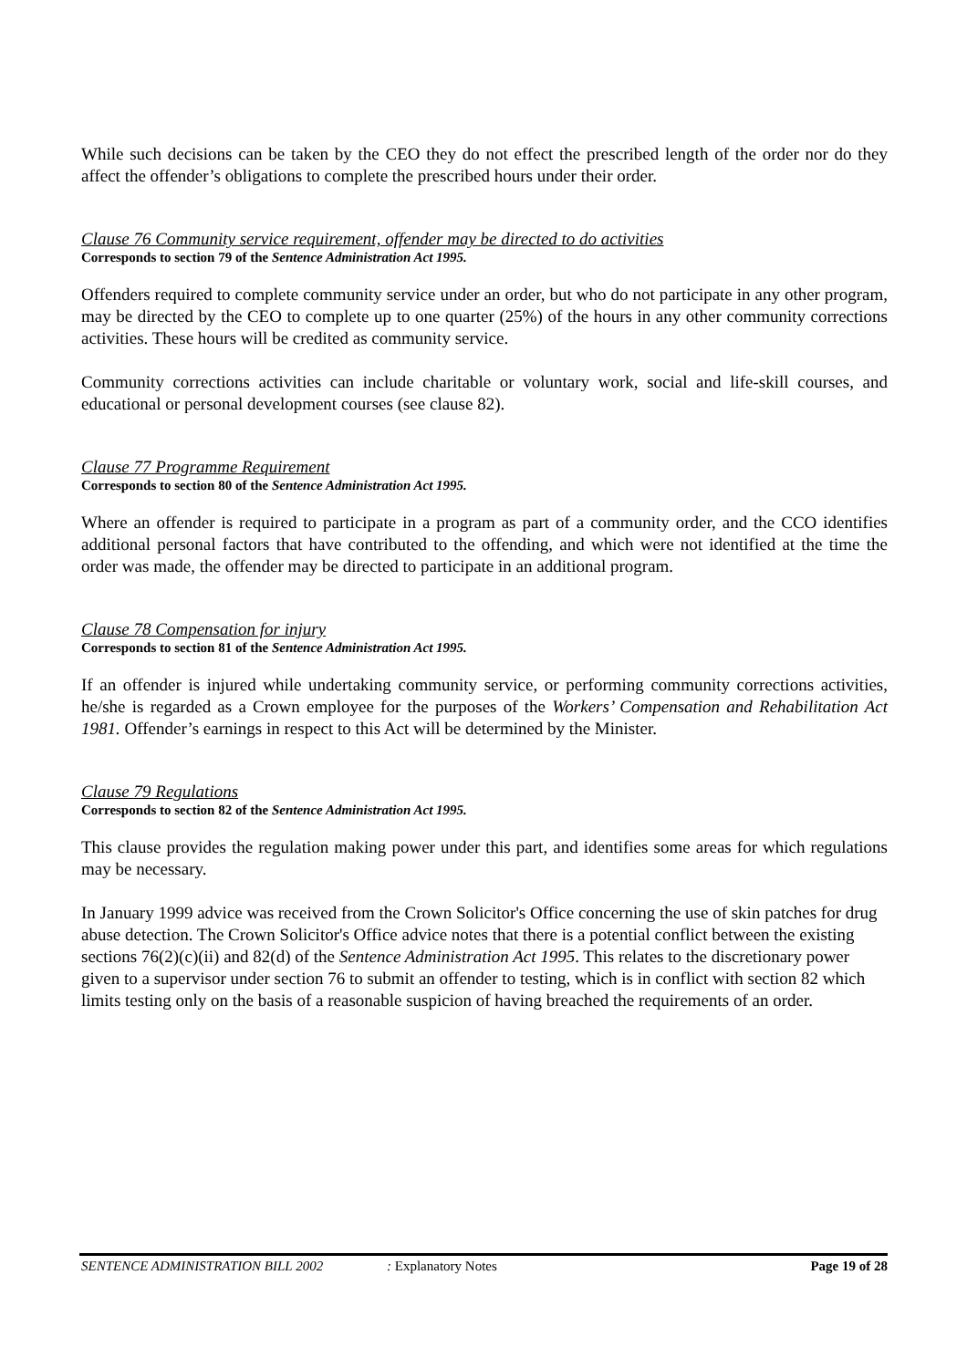While such decisions can be taken by the CEO they do not effect the prescribed length of the order nor do they affect the offender’s obligations to complete the prescribed hours under their order.
Clause 76 Community service requirement, offender may be directed to do activities
Corresponds to section 79 of the Sentence Administration Act 1995.
Offenders required to complete community service under an order, but who do not participate in any other program, may be directed by the CEO to complete up to one quarter (25%) of the hours in any other community corrections activities. These hours will be credited as community service.
Community corrections activities can include charitable or voluntary work, social and life-skill courses, and educational or personal development courses (see clause 82).
Clause 77 Programme Requirement
Corresponds to section 80 of the Sentence Administration Act 1995.
Where an offender is required to participate in a program as part of a community order, and the CCO identifies additional personal factors that have contributed to the offending, and which were not identified at the time the order was made, the offender may be directed to participate in an additional program.
Clause 78 Compensation for injury
Corresponds to section 81 of the Sentence Administration Act 1995.
If an offender is injured while undertaking community service, or performing community corrections activities, he/she is regarded as a Crown employee for the purposes of the Workers’ Compensation and Rehabilitation Act 1981. Offender’s earnings in respect to this Act will be determined by the Minister.
Clause 79 Regulations
Corresponds to section 82 of the Sentence Administration Act 1995.
This clause provides the regulation making power under this part, and identifies some areas for which regulations may be necessary.
In January 1999 advice was received from the Crown Solicitor's Office concerning the use of skin patches for drug abuse detection. The Crown Solicitor's Office advice notes that there is a potential conflict between the existing sections 76(2)(c)(ii) and 82(d) of the Sentence Administration Act 1995. This relates to the discretionary power given to a supervisor under section 76 to submit an offender to testing, which is in conflict with section 82 which limits testing only on the basis of a reasonable suspicion of having breached the requirements of an order.
SENTENCE ADMINISTRATION BILL 2002: Explanatory Notes Page 19 of 28